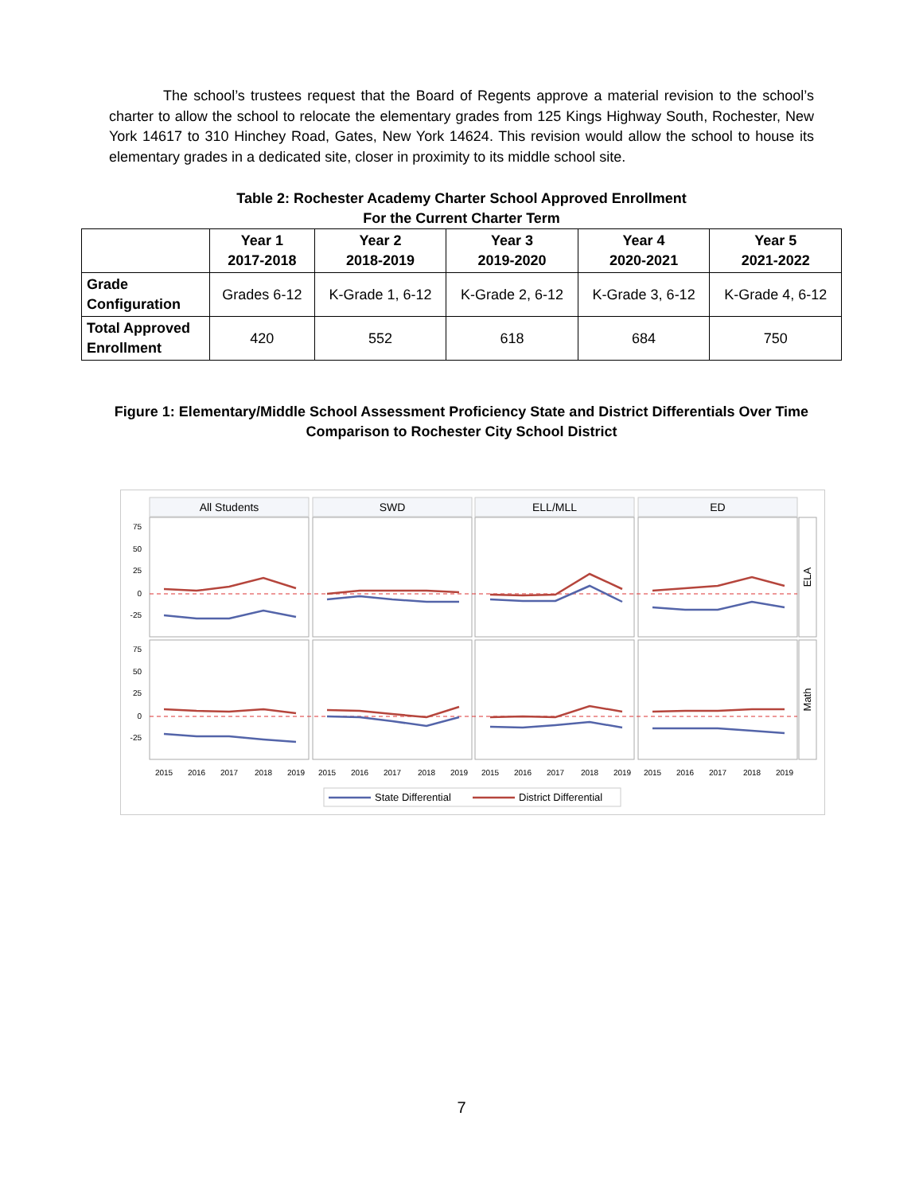The school’s trustees request that the Board of Regents approve a material revision to the school’s charter to allow the school to relocate the elementary grades from 125 Kings Highway South, Rochester, New York 14617 to 310 Hinchey Road, Gates, New York 14624. This revision would allow the school to house its elementary grades in a dedicated site, closer in proximity to its middle school site.
Table 2: Rochester Academy Charter School Approved Enrollment
For the Current Charter Term
| | Year 1 2017-2018 | Year 2 2018-2019 | Year 3 2019-2020 | Year 4 2020-2021 | Year 5 2021-2022 |
| --- | --- | --- | --- | --- | --- |
| Grade Configuration | Grades 6-12 | K-Grade 1, 6-12 | K-Grade 2, 6-12 | K-Grade 3, 6-12 | K-Grade 4, 6-12 |
| Total Approved Enrollment | 420 | 552 | 618 | 684 | 750 |
Figure 1: Elementary/Middle School Assessment Proficiency State and District Differentials Over Time
Comparison to Rochester City School District
All Students
SWD
ELL/MLL
ED
ELA
Math
75
50
25
0
-25
75
50
25
0
-25
2015
2016
2017
2018
2019
2015
2016
2017
2018
2019
2015
2016
2017
2018
2019
2015
2016
2017
2018
2019
State Differential
District Differential
7